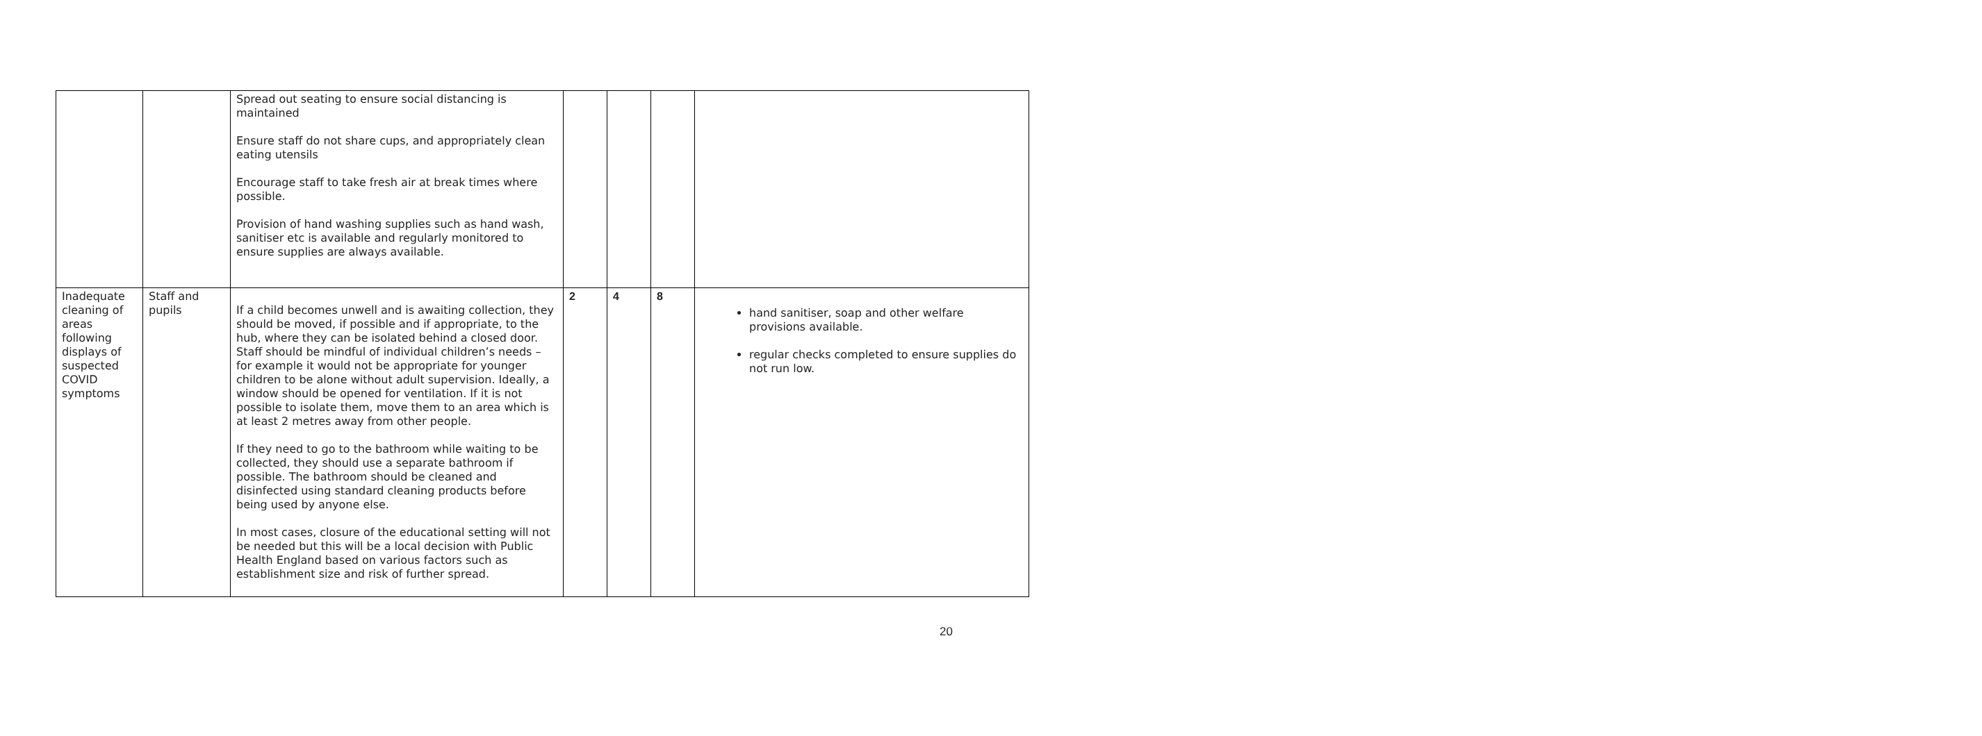| | | Spread out seating to ensure social distancing is maintained Ensure staff do not share cups, and appropriately clean eating utensils Encourage staff to take fresh air at break times where possible. Provision of hand washing supplies such as hand wash, sanitiser etc is available and regularly monitored to ensure supplies are always available. | | | | |
| Inadequate cleaning of areas following displays of suspected COVID symptoms | Staff and pupils | If a child becomes unwell and is awaiting collection, they should be moved, if possible and if appropriate, to the hub, where they can be isolated behind a closed door. Staff should be mindful of individual children’s needs – for example it would not be appropriate for younger children to be alone without adult supervision. Ideally, a window should be opened for ventilation. If it is not possible to isolate them, move them to an area which is at least 2 metres away from other people. If they need to go to the bathroom while waiting to be collected, they should use a separate bathroom if possible. The bathroom should be cleaned and disinfected using standard cleaning products before being used by anyone else. In most cases, closure of the educational setting will not be needed but this will be a local decision with Public Health England based on various factors such as establishment size and risk of further spread. | 2 | 4 | 8 | hand sanitiser, soap and other welfare provisions available. regular checks completed to ensure supplies do not run low. |
20